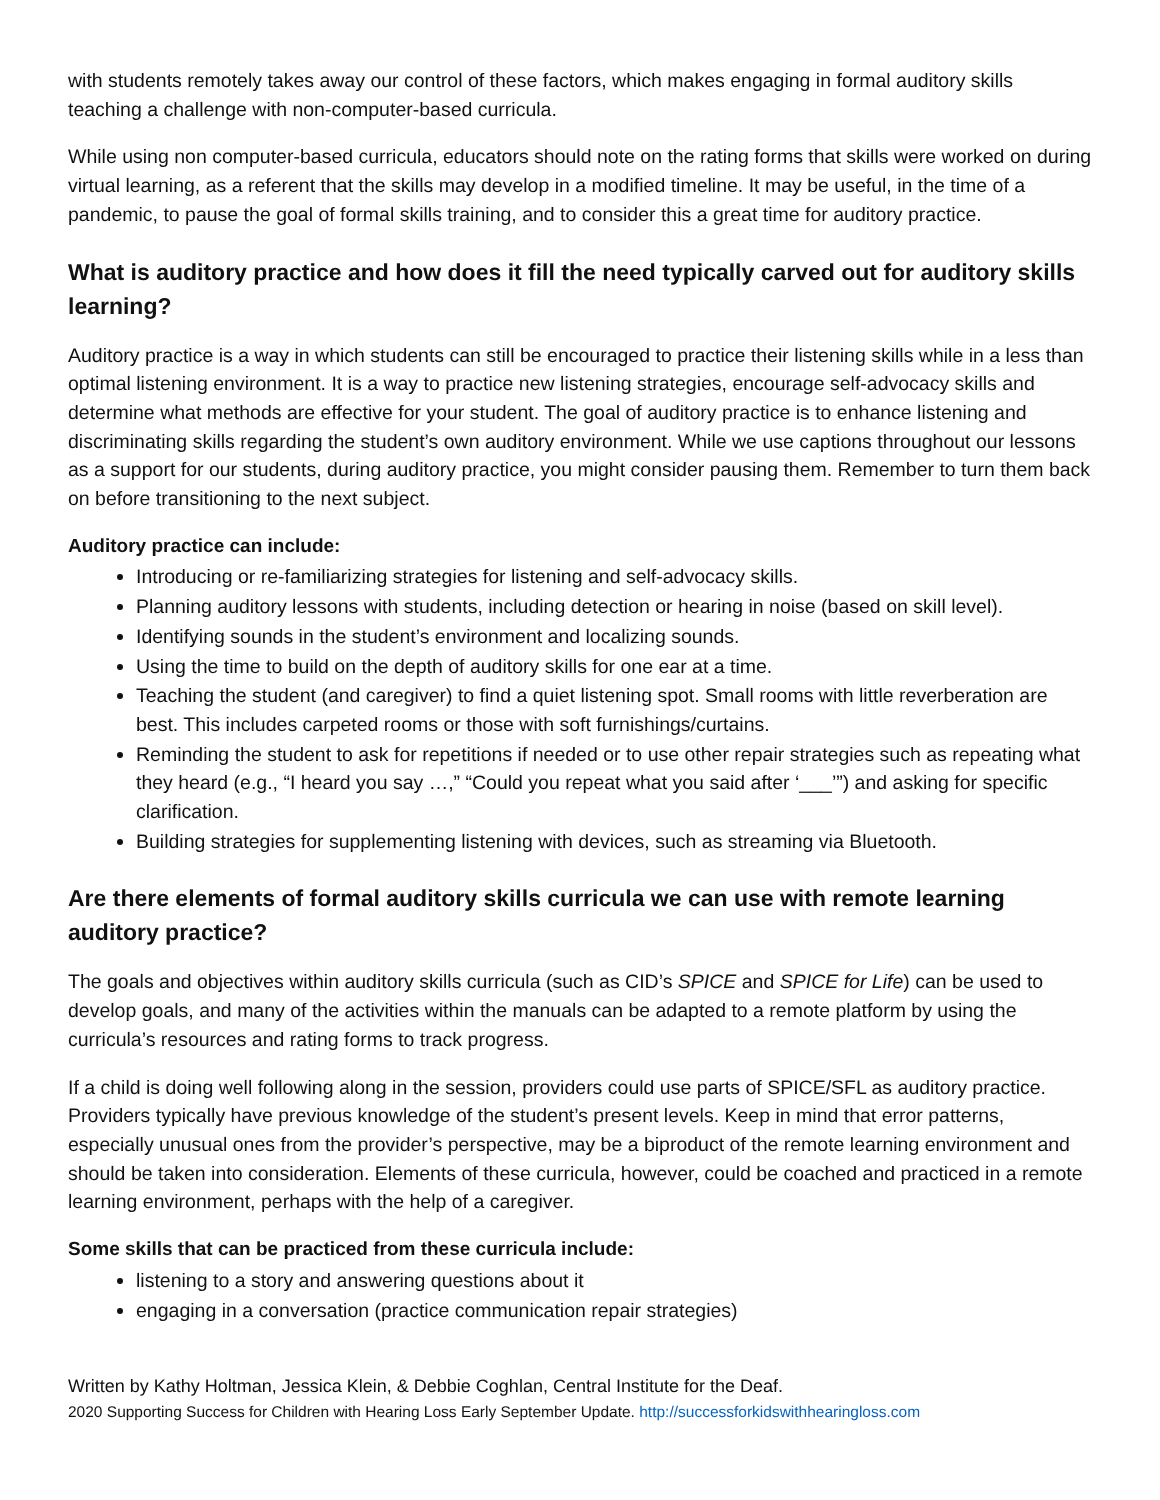with students remotely takes away our control of these factors, which makes engaging in formal auditory skills teaching a challenge with non-computer-based curricula.
While using non computer-based curricula, educators should note on the rating forms that skills were worked on during virtual learning, as a referent that the skills may develop in a modified timeline. It may be useful, in the time of a pandemic, to pause the goal of formal skills training, and to consider this a great time for auditory practice.
What is auditory practice and how does it fill the need typically carved out for auditory skills learning?
Auditory practice is a way in which students can still be encouraged to practice their listening skills while in a less than optimal listening environment. It is a way to practice new listening strategies, encourage self-advocacy skills and determine what methods are effective for your student. The goal of auditory practice is to enhance listening and discriminating skills regarding the student’s own auditory environment. While we use captions throughout our lessons as a support for our students, during auditory practice, you might consider pausing them. Remember to turn them back on before transitioning to the next subject.
Auditory practice can include:
Introducing or re-familiarizing strategies for listening and self-advocacy skills.
Planning auditory lessons with students, including detection or hearing in noise (based on skill level).
Identifying sounds in the student’s environment and localizing sounds.
Using the time to build on the depth of auditory skills for one ear at a time.
Teaching the student (and caregiver) to find a quiet listening spot. Small rooms with little reverberation are best. This includes carpeted rooms or those with soft furnishings/curtains.
Reminding the student to ask for repetitions if needed or to use other repair strategies such as repeating what they heard (e.g., “I heard you say …,” “Could you repeat what you said after ‘___’”) and asking for specific clarification.
Building strategies for supplementing listening with devices, such as streaming via Bluetooth.
Are there elements of formal auditory skills curricula we can use with remote learning auditory practice?
The goals and objectives within auditory skills curricula (such as CID’s SPICE and SPICE for Life) can be used to develop goals, and many of the activities within the manuals can be adapted to a remote platform by using the curricula’s resources and rating forms to track progress.
If a child is doing well following along in the session, providers could use parts of SPICE/SFL as auditory practice. Providers typically have previous knowledge of the student’s present levels. Keep in mind that error patterns, especially unusual ones from the provider’s perspective, may be a biproduct of the remote learning environment and should be taken into consideration. Elements of these curricula, however, could be coached and practiced in a remote learning environment, perhaps with the help of a caregiver.
Some skills that can be practiced from these curricula include:
listening to a story and answering questions about it
engaging in a conversation (practice communication repair strategies)
Written by Kathy Holtman, Jessica Klein, & Debbie Coghlan, Central Institute for the Deaf.
2020 Supporting Success for Children with Hearing Loss Early September Update. http://successforkidswithhearingloss.com